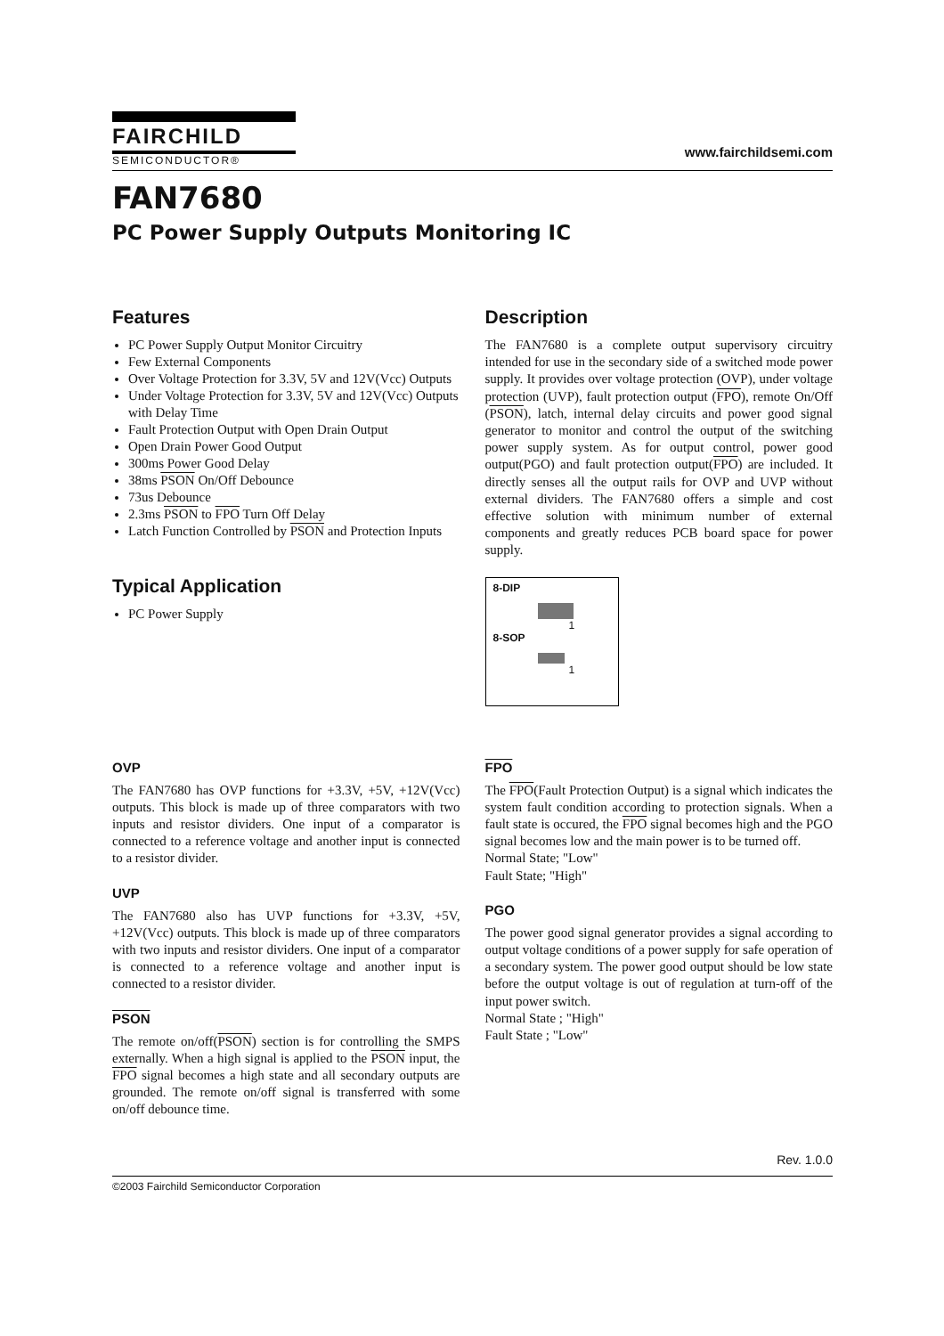FAIRCHILD
SEMICONDUCTOR®
www.fairchildsemi.com
FAN7680
PC Power Supply Outputs Monitoring IC
Features
PC Power Supply Output Monitor Circuitry
Few External Components
Over Voltage Protection for 3.3V, 5V and 12V(Vcc) Outputs
Under Voltage Protection for 3.3V, 5V and 12V(Vcc) Outputs with Delay Time
Fault Protection Output with Open Drain Output
Open Drain Power Good Output
300ms Power Good Delay
38ms PSON On/Off Debounce
73us Debounce
2.3ms PSON to FPO Turn Off Delay
Latch Function Controlled by PSON and Protection Inputs
Typical Application
PC Power Supply
Description
The FAN7680 is a complete output supervisory circuitry intended for use in the secondary side of a switched mode power supply. It provides over voltage protection (OVP), under voltage protection (UVP), fault protection output (FPO), remote On/Off (PSON), latch, internal delay circuits and power good signal generator to monitor and control the output of the switching power supply system. As for output control, power good output(PGO) and fault protection output(FPO) are included. It directly senses all the output rails for OVP and UVP without external dividers. The FAN7680 offers a simple and cost effective solution with minimum number of external components and greatly reduces PCB board space for power supply.
8-DIP
1
8-SOP
1
OVP
The FAN7680 has OVP functions for +3.3V, +5V, +12V(Vcc) outputs. This block is made up of three comparators with two inputs and resistor dividers. One input of a comparator is connected to a reference voltage and another input is connected to a resistor divider.
UVP
The FAN7680 also has UVP functions for +3.3V, +5V, +12V(Vcc) outputs. This block is made up of three comparators with two inputs and resistor dividers. One input of a comparator is connected to a reference voltage and another input is connected to a resistor divider.
PSON
The remote on/off(PSON) section is for controlling the SMPS externally. When a high signal is applied to the PSON input, the FPO signal becomes a high state and all secondary outputs are grounded. The remote on/off signal is transferred with some on/off debounce time.
FPO
The FPO(Fault Protection Output) is a signal which indicates the system fault condition according to protection signals. When a fault state is occured, the FPO signal becomes high and the PGO signal becomes low and the main power is to be turned off.
Normal State; "Low"
Fault State; "High"
PGO
The power good signal generator provides a signal according to output voltage conditions of a power supply for safe operation of a secondary system. The power good output should be low state before the output voltage is out of regulation at turn-off of the input power switch.
Normal State ; "High"
Fault State ; "Low"
Rev. 1.0.0
©2003 Fairchild Semiconductor Corporation